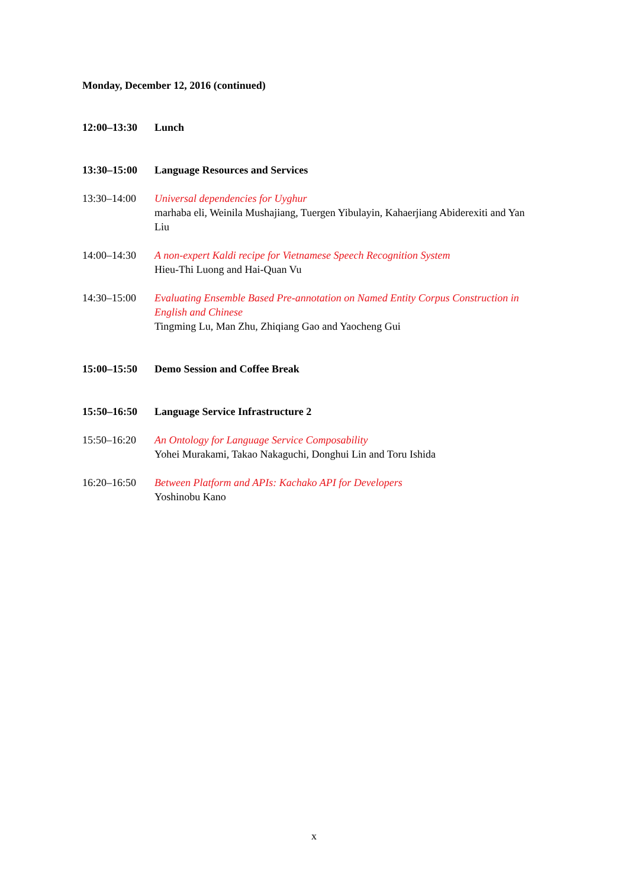Monday, December 12, 2016 (continued)
| 12:00–13:30 | Lunch |
| 13:30–15:00 | Language Resources and Services |
| 13:30–14:00 | Universal dependencies for Uyghur marhaba eli, Weinila Mushajiang, Tuergen Yibulayin, Kahaerjiang Abiderexiti and Yan Liu |
| 14:00–14:30 | A non-expert Kaldi recipe for Vietnamese Speech Recognition System Hieu-Thi Luong and Hai-Quan Vu |
| 14:30–15:00 | Evaluating Ensemble Based Pre-annotation on Named Entity Corpus Construction in English and Chinese Tingming Lu, Man Zhu, Zhiqiang Gao and Yaocheng Gui |
| 15:00–15:50 | Demo Session and Coffee Break |
| 15:50–16:50 | Language Service Infrastructure 2 |
| 15:50–16:20 | An Ontology for Language Service Composability Yohei Murakami, Takao Nakaguchi, Donghui Lin and Toru Ishida |
| 16:20–16:50 | Between Platform and APIs: Kachako API for Developers Yoshinobu Kano |
x